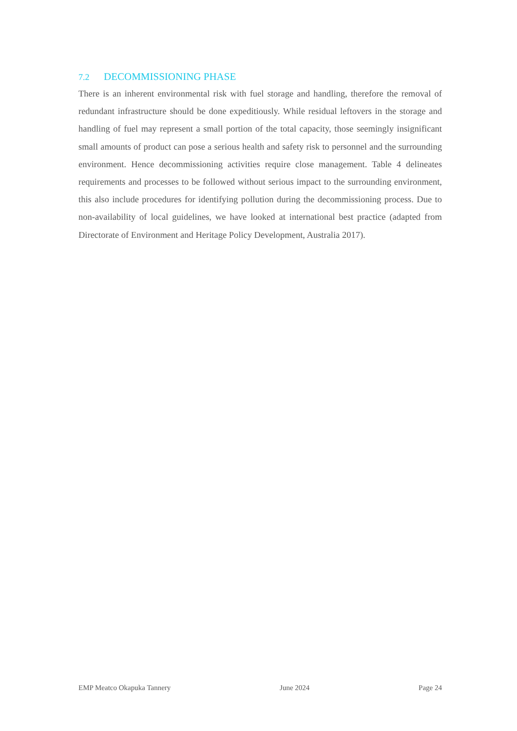7.2 DECOMMISSIONING PHASE
There is an inherent environmental risk with fuel storage and handling, therefore the removal of redundant infrastructure should be done expeditiously. While residual leftovers in the storage and handling of fuel may represent a small portion of the total capacity, those seemingly insignificant small amounts of product can pose a serious health and safety risk to personnel and the surrounding environment. Hence decommissioning activities require close management. Table 4 delineates requirements and processes to be followed without serious impact to the surrounding environment, this also include procedures for identifying pollution during the decommissioning process. Due to non-availability of local guidelines, we have looked at international best practice (adapted from Directorate of Environment and Heritage Policy Development, Australia 2017).
EMP Meatco Okapuka Tannery June 2024 Page 24